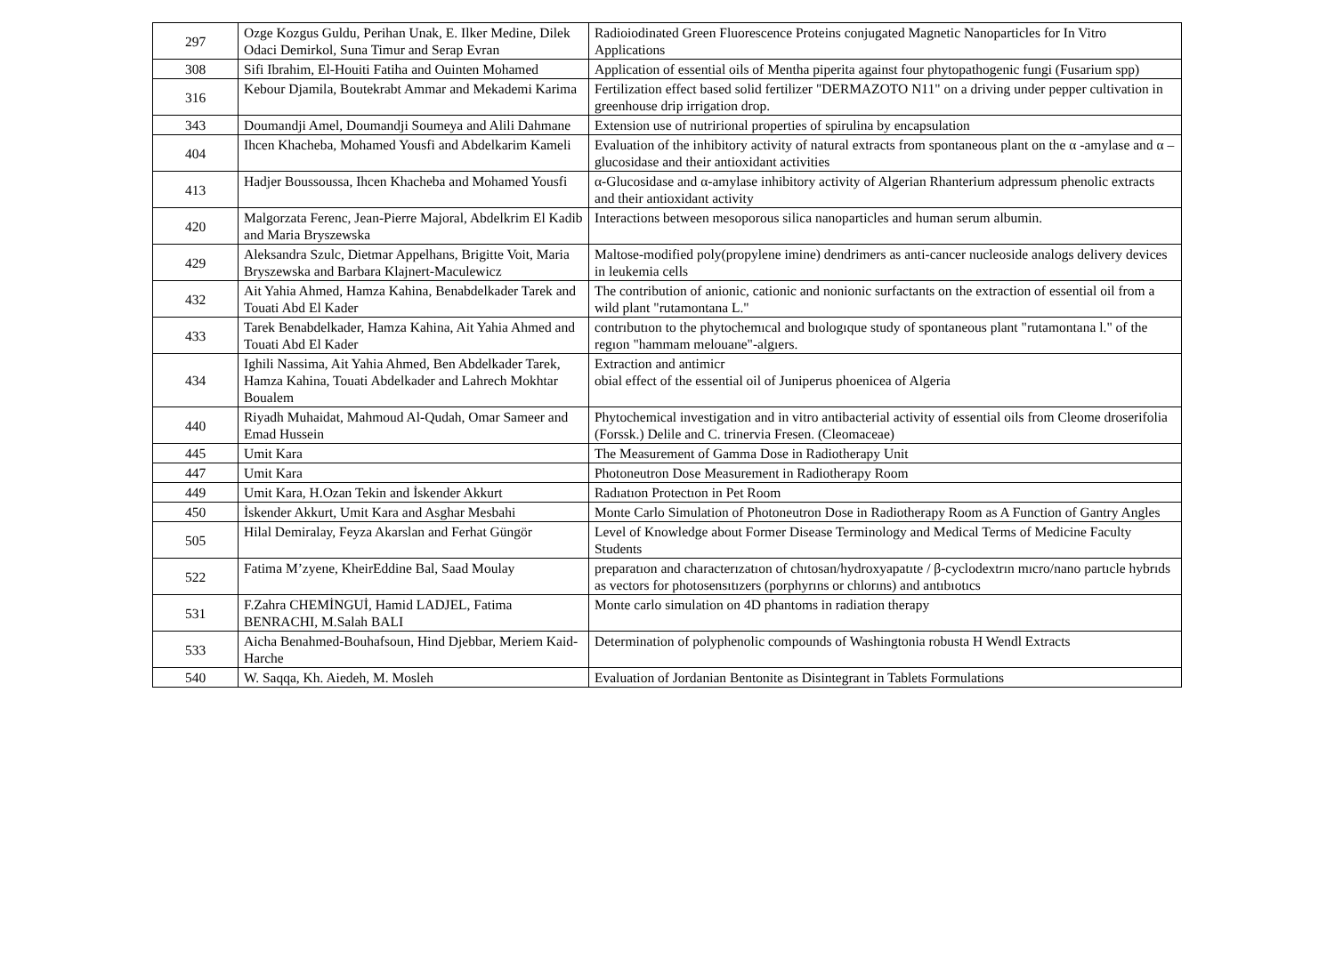| 297 | Ozge Kozgus Guldu, Perihan Unak, E. Ilker Medine, Dilek Odaci Demirkol, Suna Timur and Serap Evran | Radioiodinated Green Fluorescence Proteins conjugated Magnetic Nanoparticles for In Vitro Applications |
| 308 | Sifi Ibrahim, El-Houiti Fatiha and Ouinten Mohamed | Application of essential oils of Mentha piperita against four phytopathogenic fungi (Fusarium spp) |
| 316 | Kebour Djamila, Boutekrabt Ammar and Mekademi Karima | Fertilization effect based solid fertilizer "DERMAZOTO N11" on a driving under pepper cultivation in greenhouse drip irrigation drop. |
| 343 | Doumandji Amel, Doumandji Soumeya and Alili Dahmane | Extension use of nutrirional properties of spirulina by encapsulation |
| 404 | Ihcen Khacheba, Mohamed Yousfi and Abdelkarim Kameli | Evaluation of the inhibitory activity of natural extracts from spontaneous plant on the α -amylase and α – glucosidase and their antioxidant activities |
| 413 | Hadjer Boussoussa, Ihcen Khacheba and Mohamed Yousfi | α-Glucosidase and α-amylase inhibitory activity of Algerian Rhanterium adpressum phenolic extracts and their antioxidant activity |
| 420 | Malgorzata Ferenc, Jean-Pierre Majoral, Abdelkrim El Kadib and Maria Bryszewska | Interactions between mesoporous silica nanoparticles and human serum albumin. |
| 429 | Aleksandra Szulc, Dietmar Appelhans, Brigitte Voit, Maria Bryszewska and Barbara Klajnert-Maculewicz | Maltose-modified poly(propylene imine) dendrimers as anti-cancer nucleoside analogs delivery devices in leukemia cells |
| 432 | Ait Yahia Ahmed, Hamza Kahina, Benabdelkader Tarek and Touati Abd El Kader | The contribution of anionic, cationic and nonionic surfactants on the extraction of essential oil from a wild plant "rutamontana L." |
| 433 | Tarek Benabdelkader, Hamza Kahina, Ait Yahia Ahmed and Touati Abd El Kader | contrıbutıon to the phytochemıcal and bıologıque study of spontaneous plant "rutamontana l." of the regıon "hammam melouane"-algıers. |
| 434 | Ighili Nassima, Ait Yahia Ahmed, Ben Abdelkader Tarek, Hamza Kahina, Touati Abdelkader and Lahrech Mokhtar Boualem | Extraction and antimicr obial effect of the essential oil of Juniperus phoenicea of Algeria |
| 440 | Riyadh Muhaidat, Mahmoud Al-Qudah, Omar Sameer and Emad Hussein | Phytochemical investigation and in vitro antibacterial activity of essential oils from Cleome droserifolia (Forssk.) Delile and C. trinervia Fresen. (Cleomaceae) |
| 445 | Umit Kara | The Measurement of Gamma Dose in Radiotherapy Unit |
| 447 | Umit Kara | Photoneutron Dose Measurement in Radiotherapy Room |
| 449 | Umit Kara, H.Ozan Tekin and İskender Akkurt | Radıatıon Protectıon in Pet Room |
| 450 | İskender Akkurt, Umit Kara and Asghar Mesbahi | Monte Carlo Simulation of Photoneutron Dose in Radiotherapy Room as A Function of Gantry Angles |
| 505 | Hilal Demiralay, Feyza Akarslan and Ferhat Güngör | Level of Knowledge about Former Disease Terminology and Medical Terms of Medicine Faculty Students |
| 522 | Fatima M’zyene, KheirEddine Bal, Saad Moulay | preparatıon and characterızatıon of chıtosan/hydroxyapatıte / β-cyclodextrın mıcro/nano partıcle hybrıds as vectors for photosensıtızers (porphyrıns or chlorıns) and antıbıotıcs |
| 531 | F.Zahra CHEMİNGUİ, Hamid LADJEL, Fatima BENRACHI, M.Salah BALI | Monte carlo simulation on 4D phantoms in radiation therapy |
| 533 | Aicha Benahmed-Bouhafsoun, Hind Djebbar, Meriem Kaid-Harche | Determination of polyphenolic compounds of Washingtonia robusta H Wendl Extracts |
| 540 | W. Saqqa, Kh. Aiedeh, M. Mosleh | Evaluation of Jordanian Bentonite as Disintegrant in Tablets Formulations |